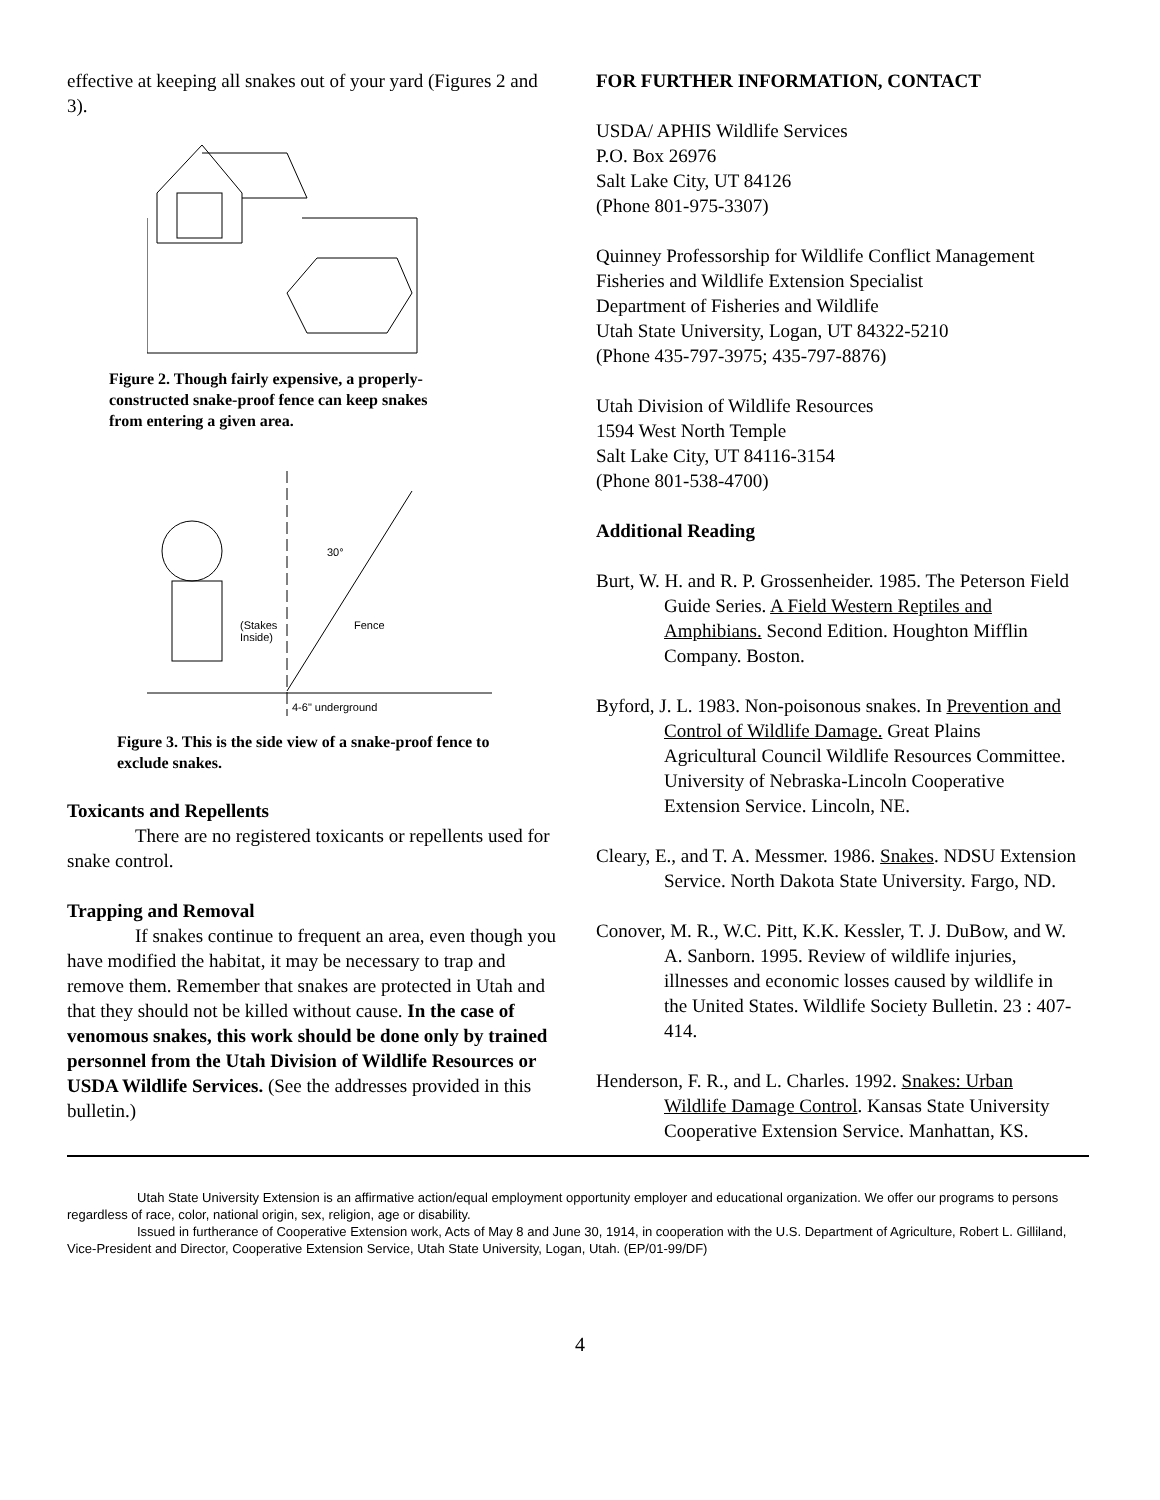effective at keeping all snakes out of your yard (Figures 2 and 3).
Figure 2. Though fairly expensive, a properly-constructed snake-proof fence can keep snakes from entering a given area.
30°
Fence
(Stakes
Inside)
4-6" underground
Figure 3. This is the side view of a snake-proof fence to exclude snakes.
Toxicants and Repellents
There are no registered toxicants or repellents used for snake control.
Trapping and Removal
If snakes continue to frequent an area, even though you have modified the habitat, it may be necessary to trap and remove them. Remember that snakes are protected in Utah and that they should not be killed without cause. In the case of venomous snakes, this work should be done only by trained personnel from the Utah Division of Wildlife Resources or USDA Wildlife Services. (See the addresses provided in this bulletin.)
FOR FURTHER INFORMATION, CONTACT
USDA/ APHIS Wildlife Services
P.O. Box 26976
Salt Lake City, UT 84126
(Phone 801-975-3307)
Quinney Professorship for Wildlife Conflict Management
Fisheries and Wildlife Extension Specialist
Department of Fisheries and Wildlife
Utah State University, Logan, UT 84322-5210
(Phone 435-797-3975; 435-797-8876)
Utah Division of Wildlife Resources
1594 West North Temple
Salt Lake City, UT 84116-3154
(Phone 801-538-4700)
Additional Reading
Burt, W. H. and R. P. Grossenheider. 1985. The Peterson Field Guide Series. A Field Western Reptiles and Amphibians. Second Edition. Houghton Mifflin Company. Boston.
Byford, J. L. 1983. Non-poisonous snakes. In Prevention and Control of Wildlife Damage. Great Plains Agricultural Council Wildlife Resources Committee. University of Nebraska-Lincoln Cooperative Extension Service. Lincoln, NE.
Cleary, E., and T. A. Messmer. 1986. Snakes. NDSU Extension Service. North Dakota State University. Fargo, ND.
Conover, M. R., W.C. Pitt, K.K. Kessler, T. J. DuBow, and W. A. Sanborn. 1995. Review of wildlife injuries, illnesses and economic losses caused by wildlife in the United States. Wildlife Society Bulletin. 23 : 407-414.
Henderson, F. R., and L. Charles. 1992. Snakes: Urban Wildlife Damage Control. Kansas State University Cooperative Extension Service. Manhattan, KS.
Utah State University Extension is an affirmative action/equal employment opportunity employer and educational organization. We offer our programs to persons regardless of race, color, national origin, sex, religion, age or disability.
Issued in furtherance of Cooperative Extension work, Acts of May 8 and June 30, 1914, in cooperation with the U.S. Department of Agriculture, Robert L. Gilliland, Vice-President and Director, Cooperative Extension Service, Utah State University, Logan, Utah. (EP/01-99/DF)
4